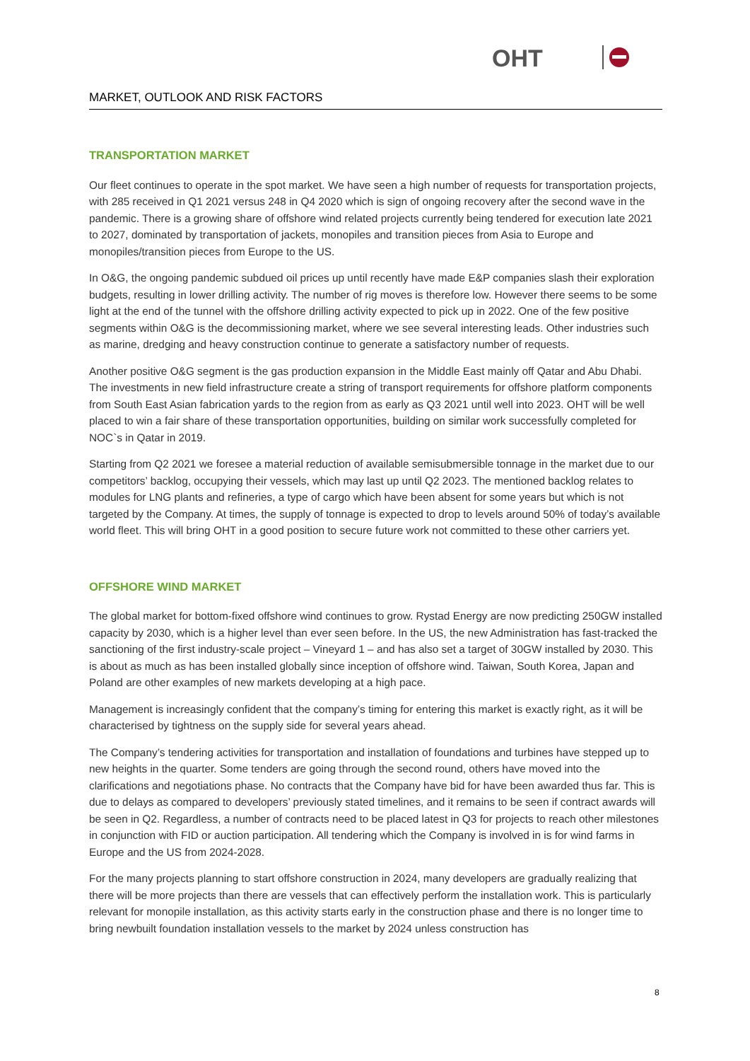OHT
MARKET, OUTLOOK AND RISK FACTORS
TRANSPORTATION MARKET
Our fleet continues to operate in the spot market. We have seen a high number of requests for transportation projects, with 285 received in Q1 2021 versus 248 in Q4 2020 which is sign of ongoing recovery after the second wave in the pandemic. There is a growing share of offshore wind related projects currently being tendered for execution late 2021 to 2027, dominated by transportation of jackets, monopiles and transition pieces from Asia to Europe and monopiles/transition pieces from Europe to the US.
In O&G, the ongoing pandemic subdued oil prices up until recently have made E&P companies slash their exploration budgets, resulting in lower drilling activity. The number of rig moves is therefore low. However there seems to be some light at the end of the tunnel with the offshore drilling activity expected to pick up in 2022. One of the few positive segments within O&G is the decommissioning market, where we see several interesting leads. Other industries such as marine, dredging and heavy construction continue to generate a satisfactory number of requests.
Another positive O&G segment is the gas production expansion in the Middle East mainly off Qatar and Abu Dhabi. The investments in new field infrastructure create a string of transport requirements for offshore platform components from South East Asian fabrication yards to the region from as early as Q3 2021 until well into 2023. OHT will be well placed to win a fair share of these transportation opportunities, building on similar work successfully completed for NOC`s in Qatar in 2019.
Starting from Q2 2021 we foresee a material reduction of available semisubmersible tonnage in the market due to our competitors’ backlog, occupying their vessels, which may last up until Q2 2023. The mentioned backlog relates to modules for LNG plants and refineries, a type of cargo which have been absent for some years but which is not targeted by the Company. At times, the supply of tonnage is expected to drop to levels around 50% of today’s available world fleet. This will bring OHT in a good position to secure future work not committed to these other carriers yet.
OFFSHORE WIND MARKET
The global market for bottom-fixed offshore wind continues to grow. Rystad Energy are now predicting 250GW installed capacity by 2030, which is a higher level than ever seen before. In the US, the new Administration has fast-tracked the sanctioning of the first industry-scale project – Vineyard 1 – and has also set a target of 30GW installed by 2030. This is about as much as has been installed globally since inception of offshore wind. Taiwan, South Korea, Japan and Poland are other examples of new markets developing at a high pace.
Management is increasingly confident that the company’s timing for entering this market is exactly right, as it will be characterised by tightness on the supply side for several years ahead.
The Company’s tendering activities for transportation and installation of foundations and turbines have stepped up to new heights in the quarter. Some tenders are going through the second round, others have moved into the clarifications and negotiations phase. No contracts that the Company have bid for have been awarded thus far. This is due to delays as compared to developers’ previously stated timelines, and it remains to be seen if contract awards will be seen in Q2. Regardless, a number of contracts need to be placed latest in Q3 for projects to reach other milestones in conjunction with FID or auction participation. All tendering which the Company is involved in is for wind farms in Europe and the US from 2024-2028.
For the many projects planning to start offshore construction in 2024, many developers are gradually realizing that there will be more projects than there are vessels that can effectively perform the installation work. This is particularly relevant for monopile installation, as this activity starts early in the construction phase and there is no longer time to bring newbuilt foundation installation vessels to the market by 2024 unless construction has
8